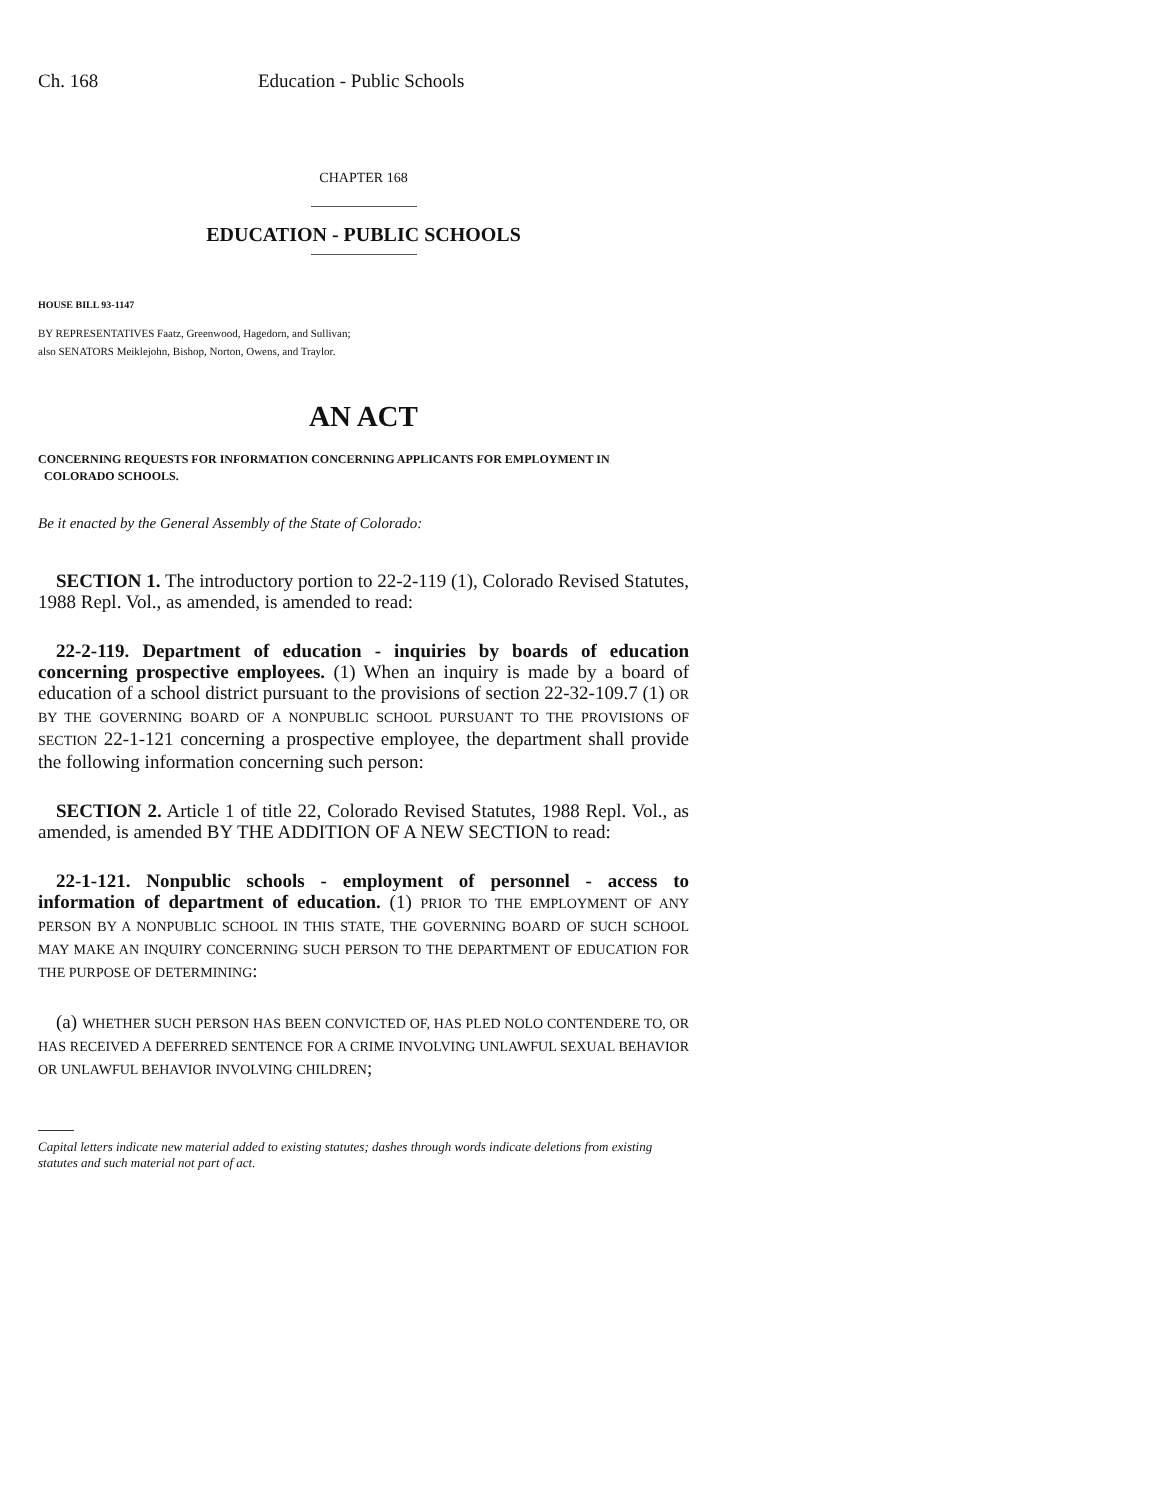Ch. 168 Education - Public Schools
CHAPTER 168
EDUCATION - PUBLIC SCHOOLS
HOUSE BILL 93-1147
BY REPRESENTATIVES Faatz, Greenwood, Hagedorn, and Sullivan;
also SENATORS Meiklejohn, Bishop, Norton, Owens, and Traylor.
AN ACT
CONCERNING REQUESTS FOR INFORMATION CONCERNING APPLICANTS FOR EMPLOYMENT IN
COLORADO SCHOOLS.
Be it enacted by the General Assembly of the State of Colorado:
SECTION 1. The introductory portion to 22-2-119 (1), Colorado Revised Statutes, 1988 Repl. Vol., as amended, is amended to read:
22-2-119. Department of education - inquiries by boards of education concerning prospective employees. (1) When an inquiry is made by a board of education of a school district pursuant to the provisions of section 22-32-109.7 (1) OR BY THE GOVERNING BOARD OF A NONPUBLIC SCHOOL PURSUANT TO THE PROVISIONS OF SECTION 22-1-121 concerning a prospective employee, the department shall provide the following information concerning such person:
SECTION 2. Article 1 of title 22, Colorado Revised Statutes, 1988 Repl. Vol., as amended, is amended BY THE ADDITION OF A NEW SECTION to read:
22-1-121. Nonpublic schools - employment of personnel - access to information of department of education. (1) PRIOR TO THE EMPLOYMENT OF ANY PERSON BY A NONPUBLIC SCHOOL IN THIS STATE, THE GOVERNING BOARD OF SUCH SCHOOL MAY MAKE AN INQUIRY CONCERNING SUCH PERSON TO THE DEPARTMENT OF EDUCATION FOR THE PURPOSE OF DETERMINING:
(a) WHETHER SUCH PERSON HAS BEEN CONVICTED OF, HAS PLED NOLO CONTENDERE TO, OR HAS RECEIVED A DEFERRED SENTENCE FOR A CRIME INVOLVING UNLAWFUL SEXUAL BEHAVIOR OR UNLAWFUL BEHAVIOR INVOLVING CHILDREN;
Capital letters indicate new material added to existing statutes; dashes through words indicate deletions from existing statutes and such material not part of act.